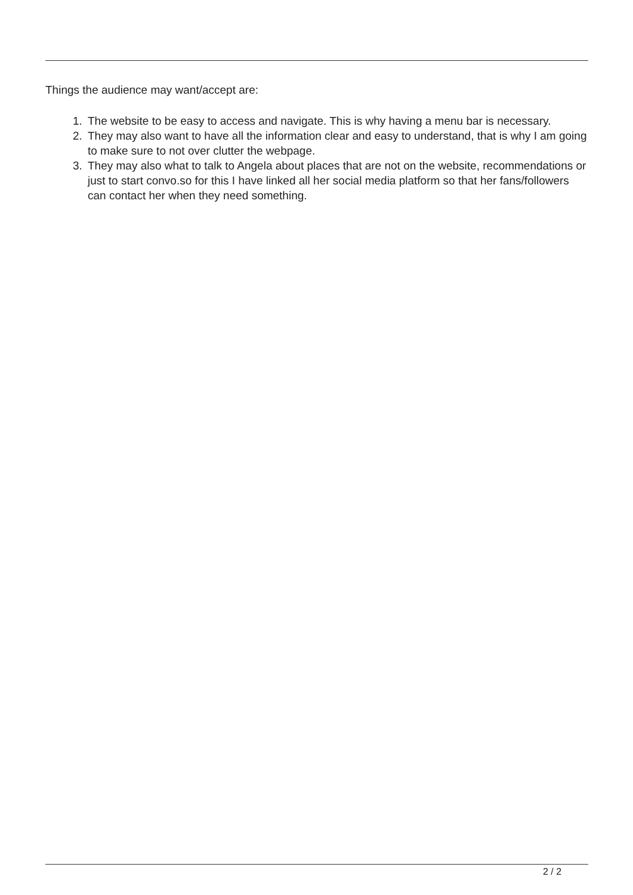Things the audience may want/accept are:
1. The website to be easy to access and navigate. This is why having a menu bar is necessary.
2. They may also want to have all the information clear and easy to understand, that is why I am going to make sure to not over clutter the webpage.
3. They may also what to talk to Angela about places that are not on the website, recommendations or just to start convo.so for this I have linked all her social media platform so that her fans/followers can contact her when they need something.
2 / 2